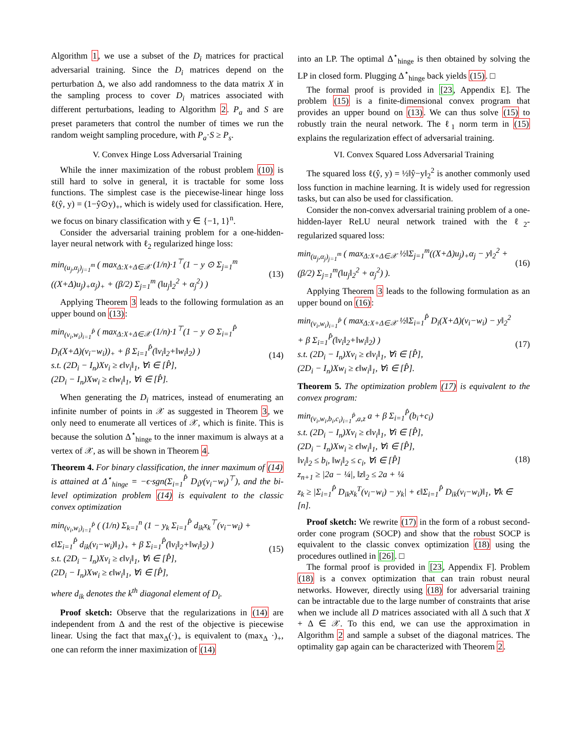Algorithm 1, we use a subset of the D<sub>i</sub> matrices for practical adversarial training. Since the D<sub>i</sub> matrices depend on the perturbation Δ, we also add randomness to the data matrix X in the sampling process to cover D<sub>i</sub> matrices associated with different perturbations, leading to Algorithm 2. P<sub>a</sub> and S are preset parameters that control the number of times we run the random weight sampling procedure, with P<sub>a</sub>·S ≥ P<sub>s</sub>.
V. Convex Hinge Loss Adversarial Training
While the inner maximization of the robust problem (10) is still hard to solve in general, it is tractable for some loss functions. The simplest case is the piecewise-linear hinge loss ℓ(ŷ, y) = (1−ŷ⊙y)<sub>+</sub>, which is widely used for classification. Here, we focus on binary classification with y ∈ {−1, 1}<sup>n</sup>.
Consider the adversarial training problem for a one-hidden-layer neural network with ℓ<sub>2</sub> regularized hinge loss:
min<sub>(u<sub>j</sub>,α<sub>j</sub>)<sub>j=1</sub><sup>m</sup></sub> ( max<sub>Δ:X+Δ∈𝒳</sub> (1/n)·1<sup>⊤</sup>(1 − y ⊙ Σ<sub>j=1</sub><sup>m</sup> ((X+Δ)u<sub>j</sub>)<sub>+</sub>α<sub>j</sub>)<sub>+</sub> + (β/2) Σ<sub>j=1</sub><sup>m</sup> (‖u<sub>j</sub>‖<sub>2</sub><sup>2</sup> + α<sub>j</sub><sup>2</sup>) )
(13)
Applying Theorem 3 leads to the following formulation as an upper bound on (13):
min<sub>(v<sub>i</sub>,w<sub>i</sub>)<sub>i=1</sub><sup>P̂</sup></sub> ( max<sub>Δ:X+Δ∈𝒳</sub> (1/n)·1<sup>⊤</sup>(1 − y ⊙ Σ<sub>i=1</sub><sup>P̂</sup> D<sub>i</sub>(X+Δ)(v<sub>i</sub>−w<sub>i</sub>))<sub>+</sub> + β Σ<sub>i=1</sub><sup>P̂</sup>(‖v<sub>i</sub>‖<sub>2</sub>+‖w<sub>i</sub>‖<sub>2</sub>) )
s.t. (2D<sub>i</sub> − I<sub>n</sub>)Xv<sub>i</sub> ≥ ϵ‖v<sub>i</sub>‖<sub>1</sub>, ∀i ∈ [P̂],
(2D<sub>i</sub> − I<sub>n</sub>)Xw<sub>i</sub> ≥ ϵ‖w<sub>i</sub>‖<sub>1</sub>, ∀i ∈ [P̂].
(14)
When generating the D<sub>i</sub> matrices, instead of enumerating an infinite number of points in 𝒳 as suggested in Theorem 3, we only need to enumerate all vertices of 𝒳, which is finite. This is because the solution Δ<sup>⋆</sup><sub>hinge</sub> to the inner maximum is always at a vertex of 𝒳, as will be shown in Theorem 4.
Theorem 4. For binary classification, the inner maximum of (14) is attained at Δ<sup>⋆</sup><sub>hinge</sub> = −ϵ·sgn(Σ<sub>i=1</sub><sup>P̂</sup> D<sub>i</sub>y(v<sub>i</sub>−w<sub>i</sub>)<sup>⊤</sup>), and the bi-level optimization problem (14) is equivalent to the classic convex optimization
min<sub>(v<sub>i</sub>,w<sub>i</sub>)<sub>i=1</sub><sup>P̂</sup></sub> ( (1/n) Σ<sub>k=1</sub><sup>n</sup> (1 − y<sub>k</sub> Σ<sub>i=1</sub><sup>P̂</sup> d<sub>ik</sub>x<sub>k</sub><sup>⊤</sup>(v<sub>i</sub>−w<sub>i</sub>) + ϵ‖Σ<sub>i=1</sub><sup>P̂</sup> d<sub>ik</sub>(v<sub>i</sub>−w<sub>i</sub>)‖<sub>1</sub>)<sub>+</sub> + β Σ<sub>i=1</sub><sup>P̂</sup>(‖v<sub>i</sub>‖<sub>2</sub>+‖w<sub>i</sub>‖<sub>2</sub>) )
s.t. (2D<sub>i</sub> − I<sub>n</sub>)Xv<sub>i</sub> ≥ ϵ‖v<sub>i</sub>‖<sub>1</sub>, ∀i ∈ [P̂],
(2D<sub>i</sub> − I<sub>n</sub>)Xw<sub>i</sub> ≥ ϵ‖w<sub>i</sub>‖<sub>1</sub>, ∀i ∈ [P̂],
(15)
where d<sub>ik</sub> denotes the k<sup>th</sup> diagonal element of D<sub>i</sub>.
Proof sketch: Observe that the regularizations in (14) are independent from Δ and the rest of the objective is piecewise linear. Using the fact that max<sub>Δ</sub>(·)<sub>+</sub> is equivalent to (max<sub>Δ</sub> ·)<sub>+</sub>, one can reform the inner maximization of (14)
into an LP. The optimal Δ<sup>⋆</sup><sub>hinge</sub> is then obtained by solving the LP in closed form. Plugging Δ<sup>⋆</sup><sub>hinge</sub> back yields (15). □
The formal proof is provided in [23, Appendix E]. The problem (15) is a finite-dimensional convex program that provides an upper bound on (13). We can thus solve (15) to robustly train the neural network. The ℓ<sub>1</sub> norm term in (15) explains the regularization effect of adversarial training.
VI. Convex Squared Loss Adversarial Training
The squared loss ℓ(ŷ, y) = ½‖ŷ−y‖<sub>2</sub><sup>2</sup> is another commonly used loss function in machine learning. It is widely used for regression tasks, but can also be used for classification.
Consider the non-convex adversarial training problem of a one-hidden-layer ReLU neural network trained with the ℓ<sub>2</sub>-regularized squared loss:
min<sub>(u<sub>j</sub>,α<sub>j</sub>)<sub>j=1</sub><sup>m</sup></sub> ( max<sub>Δ:X+Δ∈𝒳</sub> ½‖Σ<sub>j=1</sub><sup>m</sup>((X+Δ)u<sub>j</sub>)<sub>+</sub>α<sub>j</sub> − y‖<sub>2</sub><sup>2</sup> + (β/2) Σ<sub>j=1</sub><sup>m</sup>(‖u<sub>j</sub>‖<sub>2</sub><sup>2</sup> + α<sub>j</sub><sup>2</sup>) ).
(16)
Applying Theorem 3 leads to the following formulation as an upper bound on (16):
min<sub>(v<sub>i</sub>,w<sub>i</sub>)<sub>i=1</sub><sup>P̂</sup></sub> ( max<sub>Δ:X+Δ∈𝒳</sub> ½‖Σ<sub>i=1</sub><sup>P̂</sup> D<sub>i</sub>(X+Δ)(v<sub>i</sub>−w<sub>i</sub>) − y‖<sub>2</sub><sup>2</sup> + β Σ<sub>i=1</sub><sup>P̂</sup>(‖v<sub>i</sub>‖<sub>2</sub>+‖w<sub>i</sub>‖<sub>2</sub>) )
s.t. (2D<sub>i</sub> − I<sub>n</sub>)Xv<sub>i</sub> ≥ ϵ‖v<sub>i</sub>‖<sub>1</sub>, ∀i ∈ [P̂],
(2D<sub>i</sub> − I<sub>n</sub>)Xw<sub>i</sub> ≥ ϵ‖w<sub>i</sub>‖<sub>1</sub>, ∀i ∈ [P̂].
(17)
Theorem 5. The optimization problem (17) is equivalent to the convex program:
min<sub>(v<sub>i</sub>,w<sub>i</sub>,b<sub>i</sub>,c<sub>i</sub>)<sub>i=1</sub><sup>P̂</sup>,a,z</sub> a + β Σ<sub>i=1</sub><sup>P̂</sup>(b<sub>i</sub>+c<sub>i</sub>)
s.t. (2D<sub>i</sub> − I<sub>n</sub>)Xv<sub>i</sub> ≥ ϵ‖v<sub>i</sub>‖<sub>1</sub>, ∀i ∈ [P̂],
(2D<sub>i</sub> − I<sub>n</sub>)Xw<sub>i</sub> ≥ ϵ‖w<sub>i</sub>‖<sub>1</sub>, ∀i ∈ [P̂],
‖v<sub>i</sub>‖<sub>2</sub> ≤ b<sub>i</sub>, ‖w<sub>i</sub>‖<sub>2</sub> ≤ c<sub>i</sub>, ∀i ∈ [P̂]
z<sub>n+1</sub> ≥ |2a − ¼|, ‖z‖<sub>2</sub> ≤ 2a + ¼
z<sub>k</sub> ≥ |Σ<sub>i=1</sub><sup>P̂</sup> D<sub>ik</sub>x<sub>k</sub><sup>T</sup>(v<sub>i</sub>−w<sub>i</sub>) − y<sub>k</sub>| + ϵ‖Σ<sub>i=1</sub><sup>P̂</sup> D<sub>ik</sub>(v<sub>i</sub>−w<sub>i</sub>)‖<sub>1</sub>, ∀k ∈ [n].
(18)
Proof sketch: We rewrite (17) in the form of a robust second-order cone program (SOCP) and show that the robust SOCP is equivalent to the classic convex optimization (18) using the procedures outlined in [26]. □
The formal proof is provided in [23, Appendix F]. Problem (18) is a convex optimization that can train robust neural networks. However, directly using (18) for adversarial training can be intractable due to the large number of constraints that arise when we include all D matrices associated with all Δ such that X + Δ ∈ 𝒳. To this end, we can use the approximation in Algorithm 2 and sample a subset of the diagonal matrices. The optimality gap again can be characterized with Theorem 2.